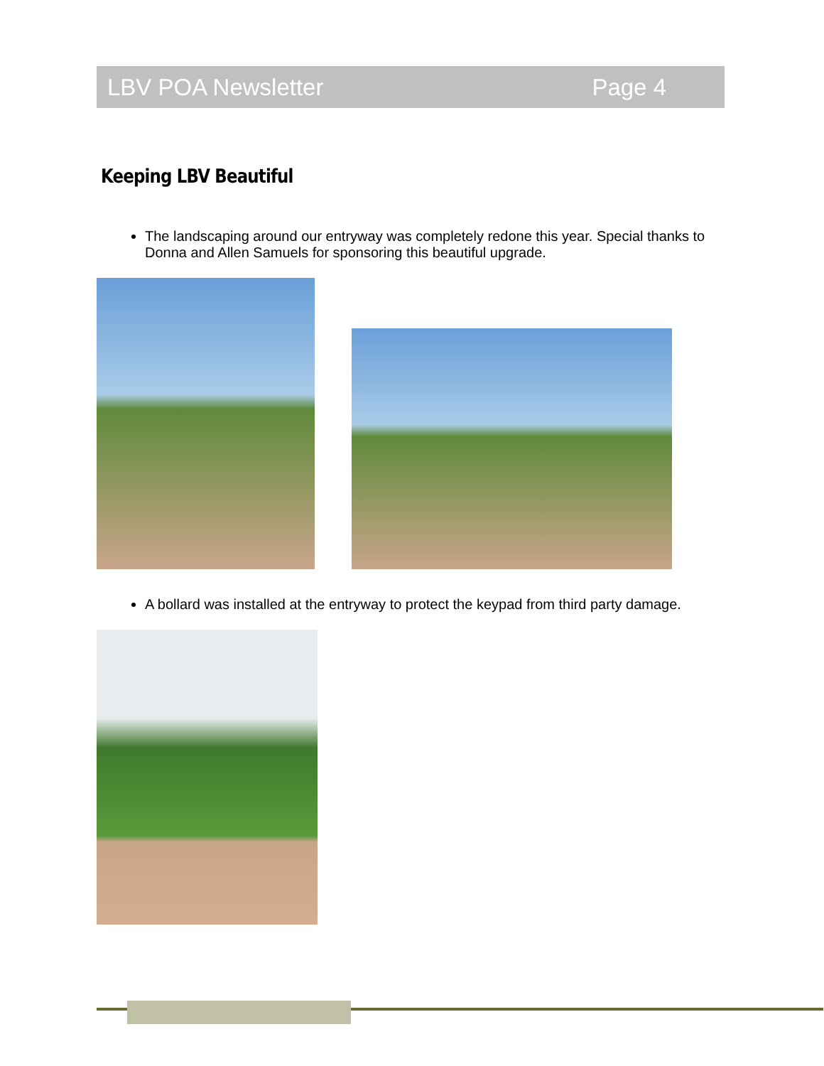LBV POA Newsletter Page 4
Keeping LBV Beautiful
The landscaping around our entryway was completely redone this year. Special thanks to Donna and Allen Samuels for sponsoring this beautiful upgrade.
A bollard was installed at the entryway to protect the keypad from third party damage.